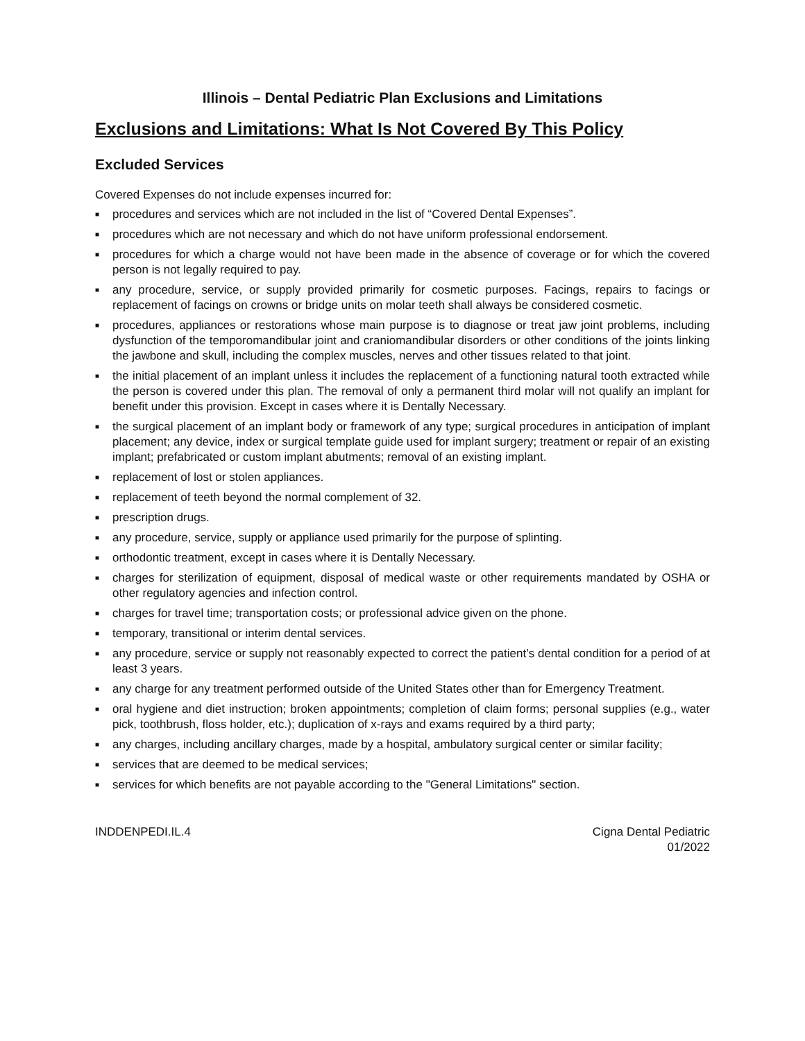Illinois – Dental Pediatric Plan Exclusions and Limitations
Exclusions and Limitations: What Is Not Covered By This Policy
Excluded Services
Covered Expenses do not include expenses incurred for:
■ procedures and services which are not included in the list of “Covered Dental Expenses”.
■ procedures which are not necessary and which do not have uniform professional endorsement.
■ procedures for which a charge would not have been made in the absence of coverage or for which the covered person is not legally required to pay.
■ any procedure, service, or supply provided primarily for cosmetic purposes. Facings, repairs to facings or replacement of facings on crowns or bridge units on molar teeth shall always be considered cosmetic.
■ procedures, appliances or restorations whose main purpose is to diagnose or treat jaw joint problems, including dysfunction of the temporomandibular joint and craniomandibular disorders or other conditions of the joints linking the jawbone and skull, including the complex muscles, nerves and other tissues related to that joint.
■ the initial placement of an implant unless it includes the replacement of a functioning natural tooth extracted while the person is covered under this plan. The removal of only a permanent third molar will not qualify an implant for benefit under this provision. Except in cases where it is Dentally Necessary.
■ the surgical placement of an implant body or framework of any type; surgical procedures in anticipation of implant placement; any device, index or surgical template guide used for implant surgery; treatment or repair of an existing implant; prefabricated or custom implant abutments; removal of an existing implant.
■ replacement of lost or stolen appliances.
■ replacement of teeth beyond the normal complement of 32.
■ prescription drugs.
■ any procedure, service, supply or appliance used primarily for the purpose of splinting.
■ orthodontic treatment, except in cases where it is Dentally Necessary.
■ charges for sterilization of equipment, disposal of medical waste or other requirements mandated by OSHA or other regulatory agencies and infection control.
■ charges for travel time; transportation costs; or professional advice given on the phone.
■ temporary, transitional or interim dental services.
■ any procedure, service or supply not reasonably expected to correct the patient’s dental condition for a period of at least 3 years.
■ any charge for any treatment performed outside of the United States other than for Emergency Treatment.
■ oral hygiene and diet instruction; broken appointments; completion of claim forms; personal supplies (e.g., water pick, toothbrush, floss holder, etc.); duplication of x-rays and exams required by a third party;
■ any charges, including ancillary charges, made by a hospital, ambulatory surgical center or similar facility;
■ services that are deemed to be medical services;
■ services for which benefits are not payable according to the "General Limitations" section.
INDDENPEDI.IL.4 Cigna Dental Pediatric
01/2022